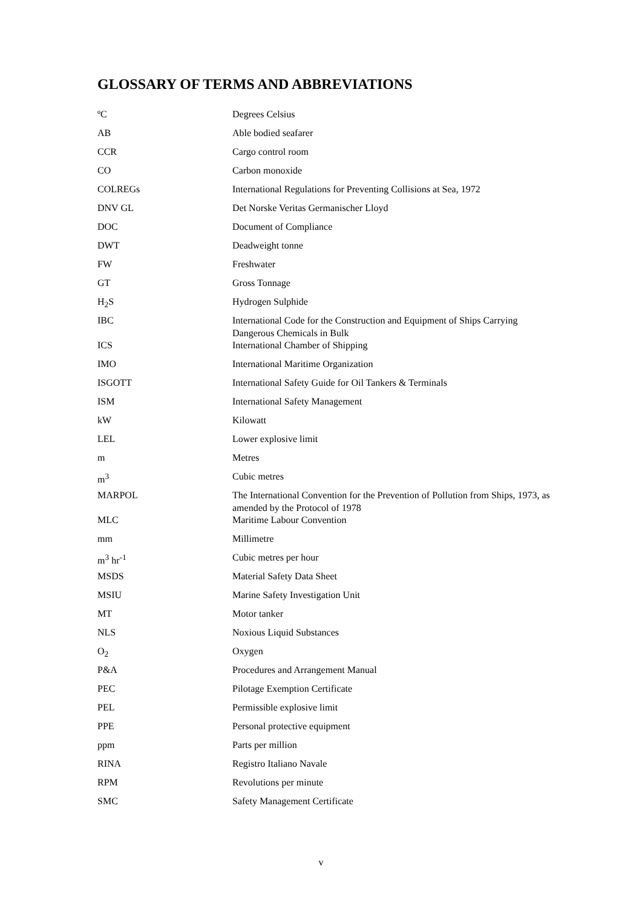GLOSSARY OF TERMS AND ABBREVIATIONS
| ºC | Degrees Celsius |
| AB | Able bodied seafarer |
| CCR | Cargo control room |
| CO | Carbon monoxide |
| COLREGs | International Regulations for Preventing Collisions at Sea, 1972 |
| DNV GL | Det Norske Veritas Germanischer Lloyd |
| DOC | Document of Compliance |
| DWT | Deadweight tonne |
| FW | Freshwater |
| GT | Gross Tonnage |
| H<sub>2</sub>S | Hydrogen Sulphide |
| IBC | International Code for the Construction and Equipment of Ships Carrying Dangerous Chemicals in Bulk |
| ICS | International Chamber of Shipping |
| IMO | International Maritime Organization |
| ISGOTT | International Safety Guide for Oil Tankers & Terminals |
| ISM | International Safety Management |
| kW | Kilowatt |
| LEL | Lower explosive limit |
| m | Metres |
| m<sup>3</sup> | Cubic metres |
| MARPOL | The International Convention for the Prevention of Pollution from Ships, 1973, as amended by the Protocol of 1978 |
| MLC | Maritime Labour Convention |
| mm | Millimetre |
| m<sup>3</sup> hr<sup>-1</sup> | Cubic metres per hour |
| MSDS | Material Safety Data Sheet |
| MSIU | Marine Safety Investigation Unit |
| MT | Motor tanker |
| NLS | Noxious Liquid Substances |
| O<sub>2</sub> | Oxygen |
| P&A | Procedures and Arrangement Manual |
| PEC | Pilotage Exemption Certificate |
| PEL | Permissible explosive limit |
| PPE | Personal protective equipment |
| ppm | Parts per million |
| RINA | Registro Italiano Navale |
| RPM | Revolutions per minute |
| SMC | Safety Management Certificate |
v